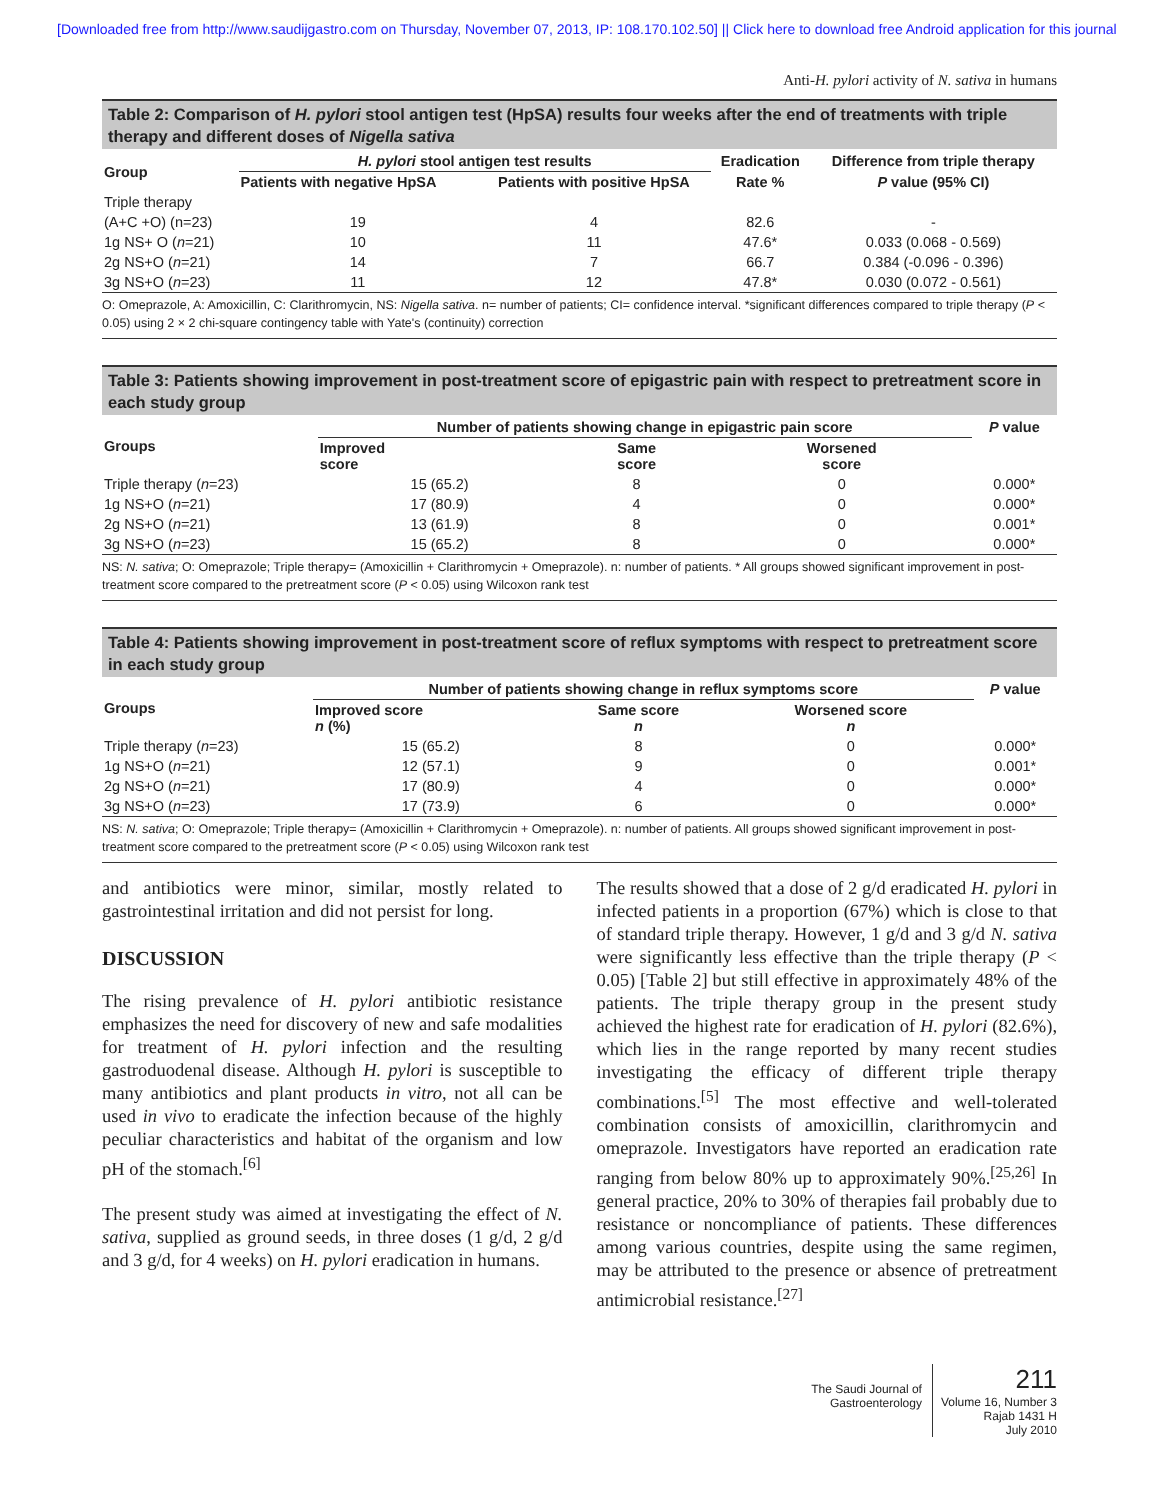[Downloaded free from http://www.saudijgastro.com on Thursday, November 07, 2013, IP: 108.170.102.50] || Click here to download free Android application for this journal
Anti-H. pylori activity of N. sativa in humans
Table 2: Comparison of H. pylori stool antigen test (HpSA) results four weeks after the end of treatments with triple therapy and different doses of Nigella sativa
| Group | H. pylori stool antigen test results | | Eradication | Difference from triple therapy |
| --- | --- | --- | --- | --- |
| | Patients with negative HpSA | Patients with positive HpSA | Rate % | P value (95% CI) |
| Triple therapy | | | | |
| (A+C +O) (n=23) | 19 | 4 | 82.6 | - |
| 1g NS+ O ( n =21) | 10 | 11 | 47.6* | 0.033 (0.068 - 0.569) |
| 2g NS+O ( n =21) | 14 | 7 | 66.7 | 0.384 (-0.096 - 0.396) |
| 3g NS+O ( n =23) | 11 | 12 | 47.8* | 0.030 (0.072 - 0.561) |
O: Omeprazole, A: Amoxicillin, C: Clarithromycin, NS: Nigella sativa. n= number of patients; CI= confidence interval. *significant differences compared to triple therapy (P < 0.05) using 2 × 2 chi-square contingency table with Yate's (continuity) correction
Table 3: Patients showing improvement in post-treatment score of epigastric pain with respect to pretreatment score in each study group
| Groups | Number of patients showing change in epigastric pain score | | | P value |
| --- | --- | --- | --- | --- |
| | Improved score | Same score | Worsened score | |
| Triple therapy ( n =23) | 15 (65.2) | 8 | 0 | 0.000* |
| 1g NS+O ( n =21) | 17 (80.9) | 4 | 0 | 0.000* |
| 2g NS+O ( n =21) | 13 (61.9) | 8 | 0 | 0.001* |
| 3g NS+O ( n =23) | 15 (65.2) | 8 | 0 | 0.000* |
NS: N. sativa; O: Omeprazole; Triple therapy= (Amoxicillin + Clarithromycin + Omeprazole). n: number of patients. * All groups showed significant improvement in post-treatment score compared to the pretreatment score (P < 0.05) using Wilcoxon rank test
Table 4: Patients showing improvement in post-treatment score of reflux symptoms with respect to pretreatment score in each study group
| Groups | Number of patients showing change in reflux symptoms score | | | P value |
| --- | --- | --- | --- | --- |
| | Improved score n (%) | Same score n | Worsened score n | |
| Triple therapy ( n =23) | 15 (65.2) | 8 | 0 | 0.000* |
| 1g NS+O ( n =21) | 12 (57.1) | 9 | 0 | 0.001* |
| 2g NS+O ( n =21) | 17 (80.9) | 4 | 0 | 0.000* |
| 3g NS+O ( n =23) | 17 (73.9) | 6 | 0 | 0.000* |
NS: N. sativa; O: Omeprazole; Triple therapy= (Amoxicillin + Clarithromycin + Omeprazole). n: number of patients. All groups showed significant improvement in post-treatment score compared to the pretreatment score (P < 0.05) using Wilcoxon rank test
and antibiotics were minor, similar, mostly related to gastrointestinal irritation and did not persist for long.
DISCUSSION
The rising prevalence of H. pylori antibiotic resistance emphasizes the need for discovery of new and safe modalities for treatment of H. pylori infection and the resulting gastroduodenal disease. Although H. pylori is susceptible to many antibiotics and plant products in vitro, not all can be used in vivo to eradicate the infection because of the highly peculiar characteristics and habitat of the organism and low pH of the stomach.<sup>[6]</sup>
The present study was aimed at investigating the effect of N. sativa, supplied as ground seeds, in three doses (1 g/d, 2 g/d and 3 g/d, for 4 weeks) on H. pylori eradication in humans.
The results showed that a dose of 2 g/d eradicated H. pylori in infected patients in a proportion (67%) which is close to that of standard triple therapy. However, 1 g/d and 3 g/d N. sativa were significantly less effective than the triple therapy (P < 0.05) [Table 2] but still effective in approximately 48% of the patients. The triple therapy group in the present study achieved the highest rate for eradication of H. pylori (82.6%), which lies in the range reported by many recent studies investigating the efficacy of different triple therapy combinations.<sup>[5]</sup> The most effective and well-tolerated combination consists of amoxicillin, clarithromycin and omeprazole. Investigators have reported an eradication rate ranging from below 80% up to approximately 90%.<sup>[25,26]</sup> In general practice, 20% to 30% of therapies fail probably due to resistance or noncompliance of patients. These differences among various countries, despite using the same regimen, may be attributed to the presence or absence of pretreatment antimicrobial resistance.<sup>[27]</sup>
The Saudi Journal of
Gastroenterology
211
Volume 16, Number 3
Rajab 1431 H
July 2010